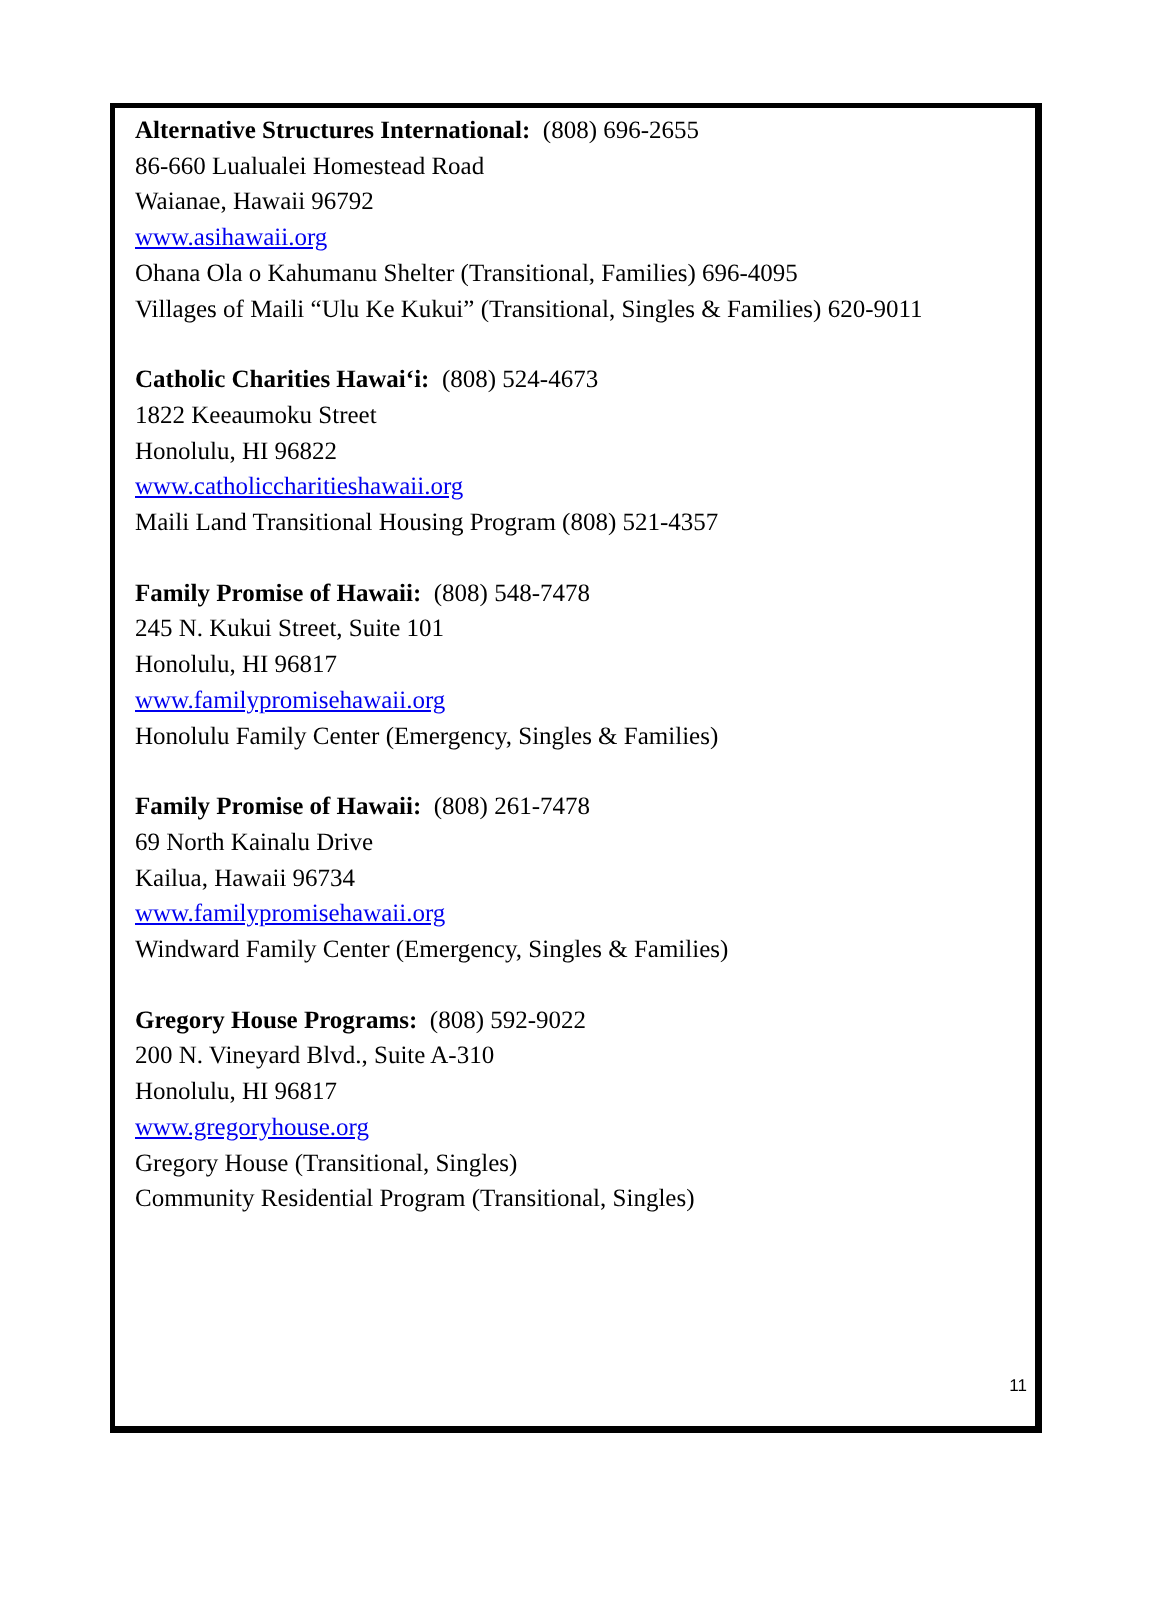Alternative Structures International: (808) 696-2655
86-660 Lualualei Homestead Road
Waianae, Hawaii 96792
www.asihawaii.org
Ohana Ola o Kahumanu Shelter (Transitional, Families) 696-4095
Villages of Maili “Ulu Ke Kukui” (Transitional, Singles & Families) 620-9011
Catholic Charities Hawai‘i: (808) 524-4673
1822 Keeaumoku Street
Honolulu, HI 96822
www.catholiccharitieshawaii.org
Maili Land Transitional Housing Program (808) 521-4357
Family Promise of Hawaii: (808) 548-7478
245 N. Kukui Street, Suite 101
Honolulu, HI 96817
www.familypromisehawaii.org
Honolulu Family Center (Emergency, Singles & Families)
Family Promise of Hawaii: (808) 261-7478
69 North Kainalu Drive
Kailua, Hawaii 96734
www.familypromisehawaii.org
Windward Family Center (Emergency, Singles & Families)
Gregory House Programs: (808) 592-9022
200 N. Vineyard Blvd., Suite A-310
Honolulu, HI 96817
www.gregoryhouse.org
Gregory House (Transitional, Singles)
Community Residential Program (Transitional, Singles)
11